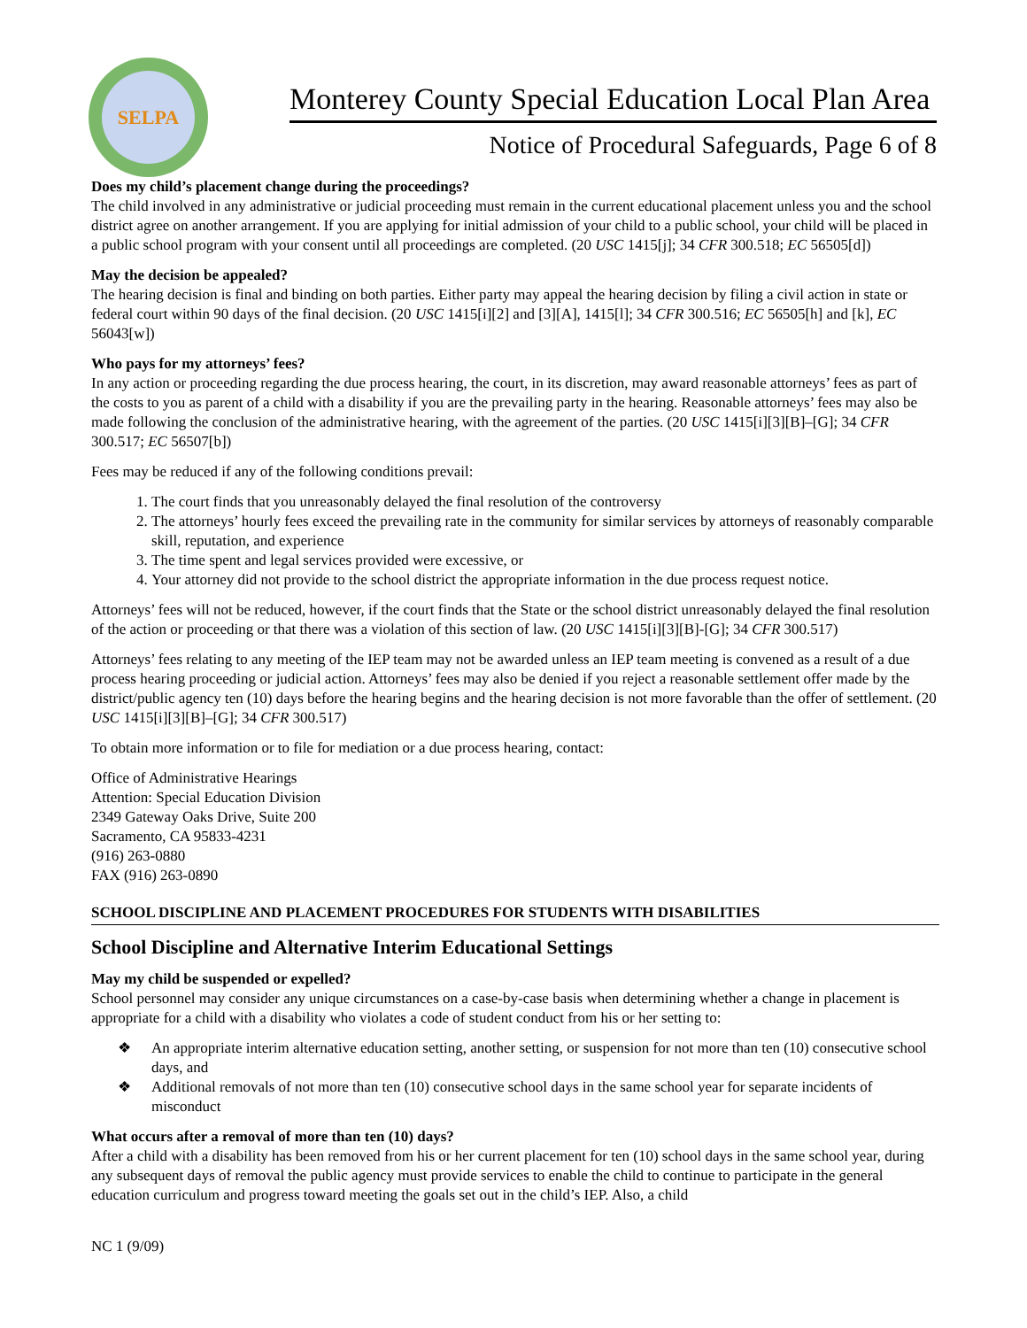SELPA
Monterey County Special Education Local Plan Area
Notice of Procedural Safeguards, Page 6 of 8
Does my child’s placement change during the proceedings?
The child involved in any administrative or judicial proceeding must remain in the current educational placement unless you and the school district agree on another arrangement. If you are applying for initial admission of your child to a public school, your child will be placed in a public school program with your consent until all proceedings are completed. (20 USC 1415[j]; 34 CFR 300.518; EC 56505[d])
May the decision be appealed?
The hearing decision is final and binding on both parties. Either party may appeal the hearing decision by filing a civil action in state or federal court within 90 days of the final decision. (20 USC 1415[i][2] and [3][A], 1415[l]; 34 CFR 300.516; EC 56505[h] and [k], EC 56043[w])
Who pays for my attorneys’ fees?
In any action or proceeding regarding the due process hearing, the court, in its discretion, may award reasonable attorneys’ fees as part of the costs to you as parent of a child with a disability if you are the prevailing party in the hearing. Reasonable attorneys’ fees may also be made following the conclusion of the administrative hearing, with the agreement of the parties. (20 USC 1415[i][3][B]–[G]; 34 CFR 300.517; EC 56507[b])
Fees may be reduced if any of the following conditions prevail:
1. The court finds that you unreasonably delayed the final resolution of the controversy
2. The attorneys’ hourly fees exceed the prevailing rate in the community for similar services by attorneys of reasonably comparable skill, reputation, and experience
3. The time spent and legal services provided were excessive, or
4. Your attorney did not provide to the school district the appropriate information in the due process request notice.
Attorneys’ fees will not be reduced, however, if the court finds that the State or the school district unreasonably delayed the final resolution of the action or proceeding or that there was a violation of this section of law. (20 USC 1415[i][3][B]-[G]; 34 CFR 300.517)
Attorneys’ fees relating to any meeting of the IEP team may not be awarded unless an IEP team meeting is convened as a result of a due process hearing proceeding or judicial action. Attorneys’ fees may also be denied if you reject a reasonable settlement offer made by the district/public agency ten (10) days before the hearing begins and the hearing decision is not more favorable than the offer of settlement. (20 USC 1415[i][3][B]–[G]; 34 CFR 300.517)
To obtain more information or to file for mediation or a due process hearing, contact:
Office of Administrative Hearings
Attention: Special Education Division
2349 Gateway Oaks Drive, Suite 200
Sacramento, CA 95833-4231
(916) 263-0880
FAX (916) 263-0890
SCHOOL DISCIPLINE AND PLACEMENT PROCEDURES FOR STUDENTS WITH DISABILITIES
School Discipline and Alternative Interim Educational Settings
May my child be suspended or expelled?
School personnel may consider any unique circumstances on a case-by-case basis when determining whether a change in placement is appropriate for a child with a disability who violates a code of student conduct from his or her setting to:
❖ An appropriate interim alternative education setting, another setting, or suspension for not more than ten (10) consecutive school days, and
❖ Additional removals of not more than ten (10) consecutive school days in the same school year for separate incidents of misconduct
What occurs after a removal of more than ten (10) days?
After a child with a disability has been removed from his or her current placement for ten (10) school days in the same school year, during any subsequent days of removal the public agency must provide services to enable the child to continue to participate in the general education curriculum and progress toward meeting the goals set out in the child’s IEP. Also, a child
NC 1 (9/09)